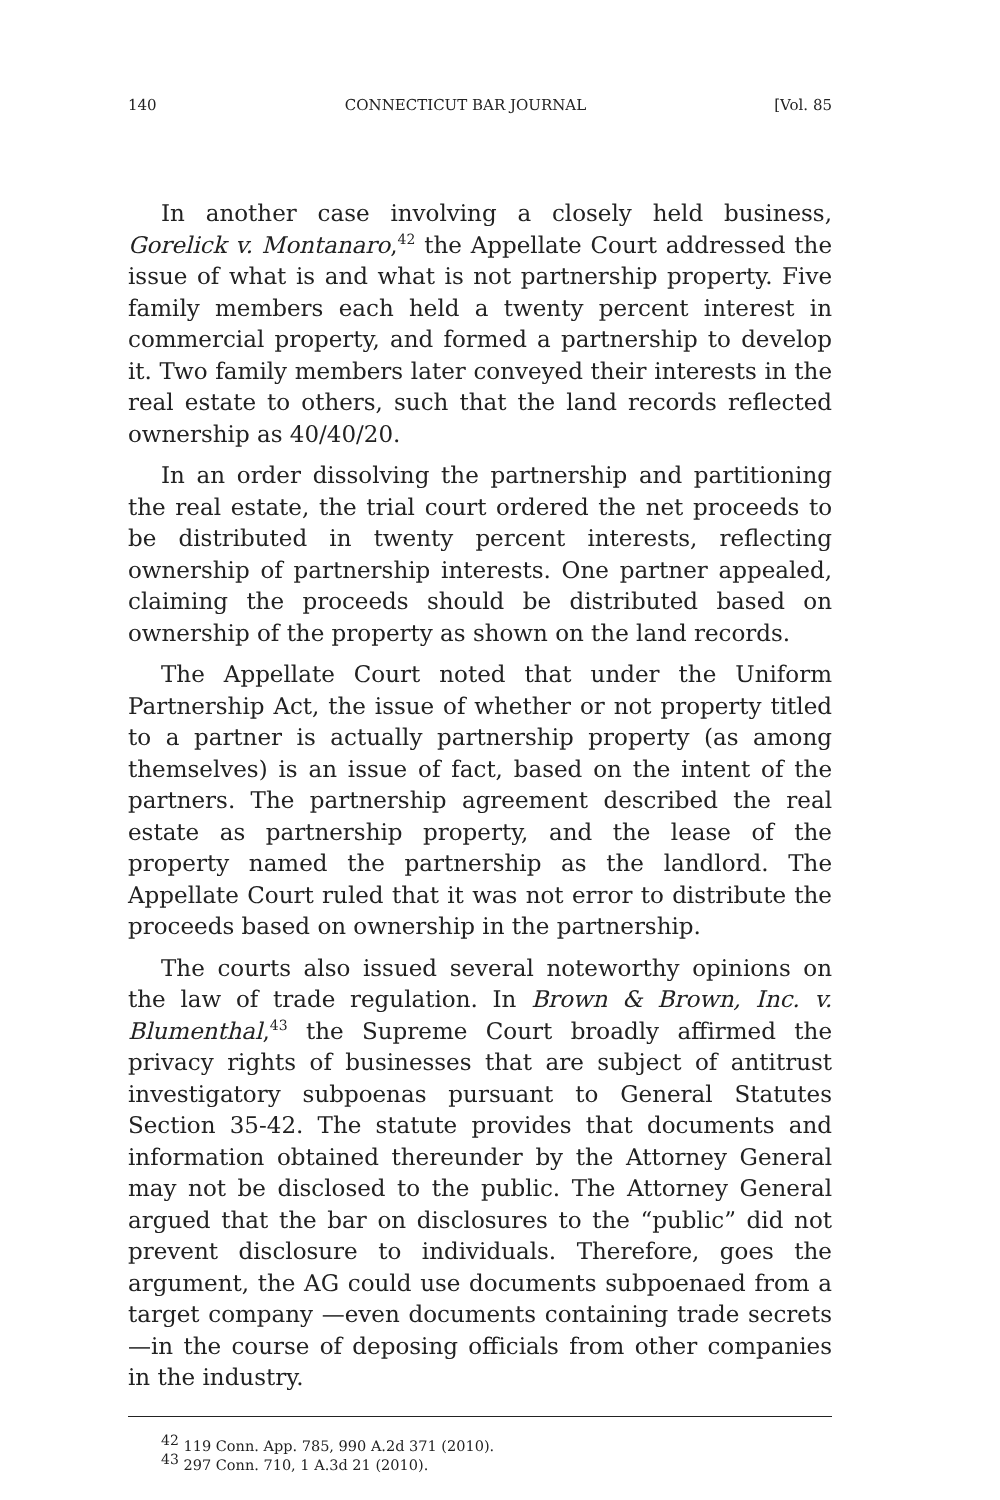140 CONNECTICUT BAR JOURNAL [Vol. 85
In another case involving a closely held business, Gorelick v. Montanaro,<sup>42</sup> the Appellate Court addressed the issue of what is and what is not partnership property. Five family members each held a twenty percent interest in commercial property, and formed a partnership to develop it. Two family members later conveyed their interests in the real estate to others, such that the land records reflected ownership as 40/40/20.
In an order dissolving the partnership and partitioning the real estate, the trial court ordered the net proceeds to be distributed in twenty percent interests, reflecting ownership of partnership interests. One partner appealed, claiming the proceeds should be distributed based on ownership of the property as shown on the land records.
The Appellate Court noted that under the Uniform Partnership Act, the issue of whether or not property titled to a partner is actually partnership property (as among themselves) is an issue of fact, based on the intent of the partners. The partnership agreement described the real estate as partnership property, and the lease of the property named the partnership as the landlord. The Appellate Court ruled that it was not error to distribute the proceeds based on ownership in the partnership.
The courts also issued several noteworthy opinions on the law of trade regulation. In Brown & Brown, Inc. v. Blumenthal,<sup>43</sup> the Supreme Court broadly affirmed the privacy rights of businesses that are subject of antitrust investigatory subpoenas pursuant to General Statutes Section 35-42. The statute provides that documents and information obtained thereunder by the Attorney General may not be disclosed to the public. The Attorney General argued that the bar on disclosures to the “public” did not prevent disclosure to individuals. Therefore, goes the argument, the AG could use documents subpoenaed from a target company —even documents containing trade secrets—in the course of deposing officials from other companies in the industry.
<sup>42</sup> 119 Conn. App. 785, 990 A.2d 371 (2010).
<sup>43</sup> 297 Conn. 710, 1 A.3d 21 (2010).